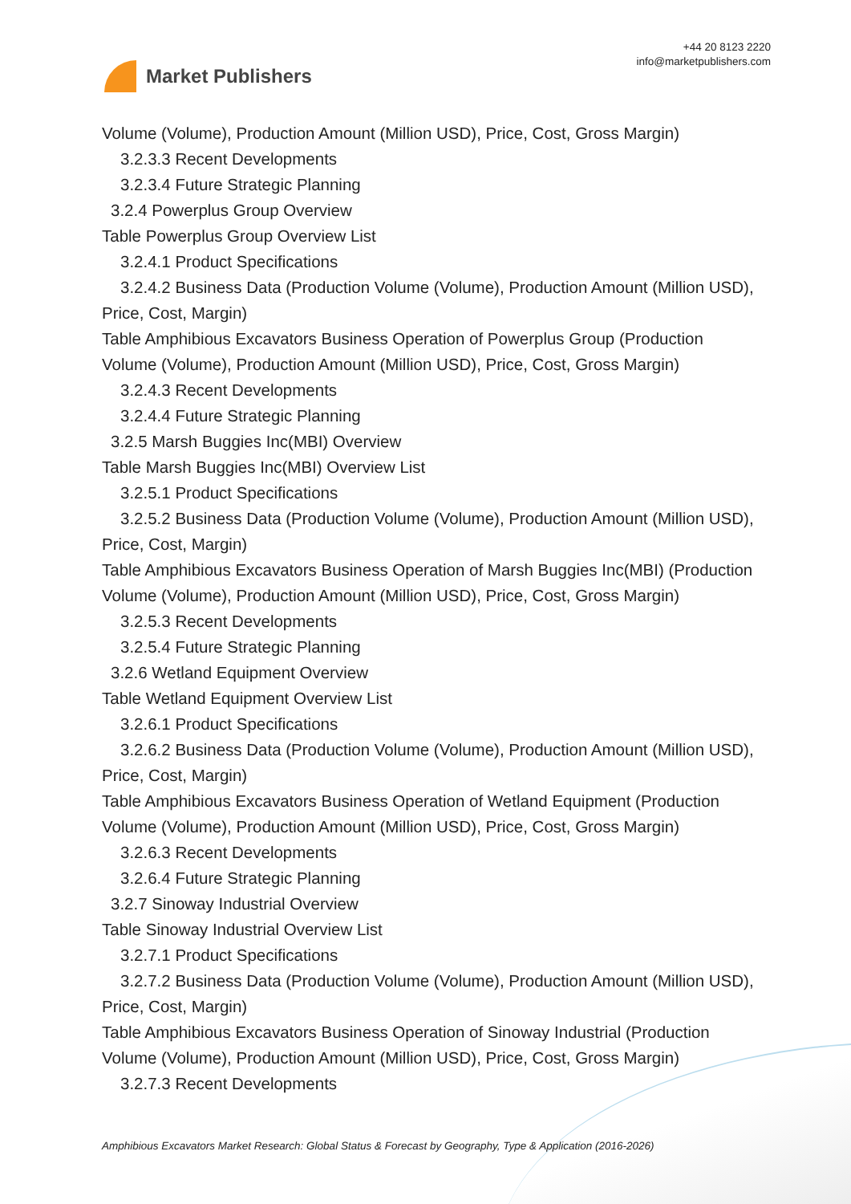Market Publishers
+44 20 8123 2220
info@marketpublishers.com
Volume (Volume), Production Amount (Million USD), Price, Cost, Gross Margin)
3.2.3.3 Recent Developments
3.2.3.4 Future Strategic Planning
3.2.4 Powerplus Group Overview
Table Powerplus Group Overview List
3.2.4.1 Product Specifications
3.2.4.2 Business Data (Production Volume (Volume), Production Amount (Million USD), Price, Cost, Margin)
Table Amphibious Excavators Business Operation of Powerplus Group (Production Volume (Volume), Production Amount (Million USD), Price, Cost, Gross Margin)
3.2.4.3 Recent Developments
3.2.4.4 Future Strategic Planning
3.2.5 Marsh Buggies Inc(MBI) Overview
Table Marsh Buggies Inc(MBI) Overview List
3.2.5.1 Product Specifications
3.2.5.2 Business Data (Production Volume (Volume), Production Amount (Million USD), Price, Cost, Margin)
Table Amphibious Excavators Business Operation of Marsh Buggies Inc(MBI) (Production Volume (Volume), Production Amount (Million USD), Price, Cost, Gross Margin)
3.2.5.3 Recent Developments
3.2.5.4 Future Strategic Planning
3.2.6 Wetland Equipment Overview
Table Wetland Equipment Overview List
3.2.6.1 Product Specifications
3.2.6.2 Business Data (Production Volume (Volume), Production Amount (Million USD), Price, Cost, Margin)
Table Amphibious Excavators Business Operation of Wetland Equipment (Production Volume (Volume), Production Amount (Million USD), Price, Cost, Gross Margin)
3.2.6.3 Recent Developments
3.2.6.4 Future Strategic Planning
3.2.7 Sinoway Industrial Overview
Table Sinoway Industrial Overview List
3.2.7.1 Product Specifications
3.2.7.2 Business Data (Production Volume (Volume), Production Amount (Million USD), Price, Cost, Margin)
Table Amphibious Excavators Business Operation of Sinoway Industrial (Production Volume (Volume), Production Amount (Million USD), Price, Cost, Gross Margin)
3.2.7.3 Recent Developments
Amphibious Excavators Market Research: Global Status & Forecast by Geography, Type & Application (2016-2026)